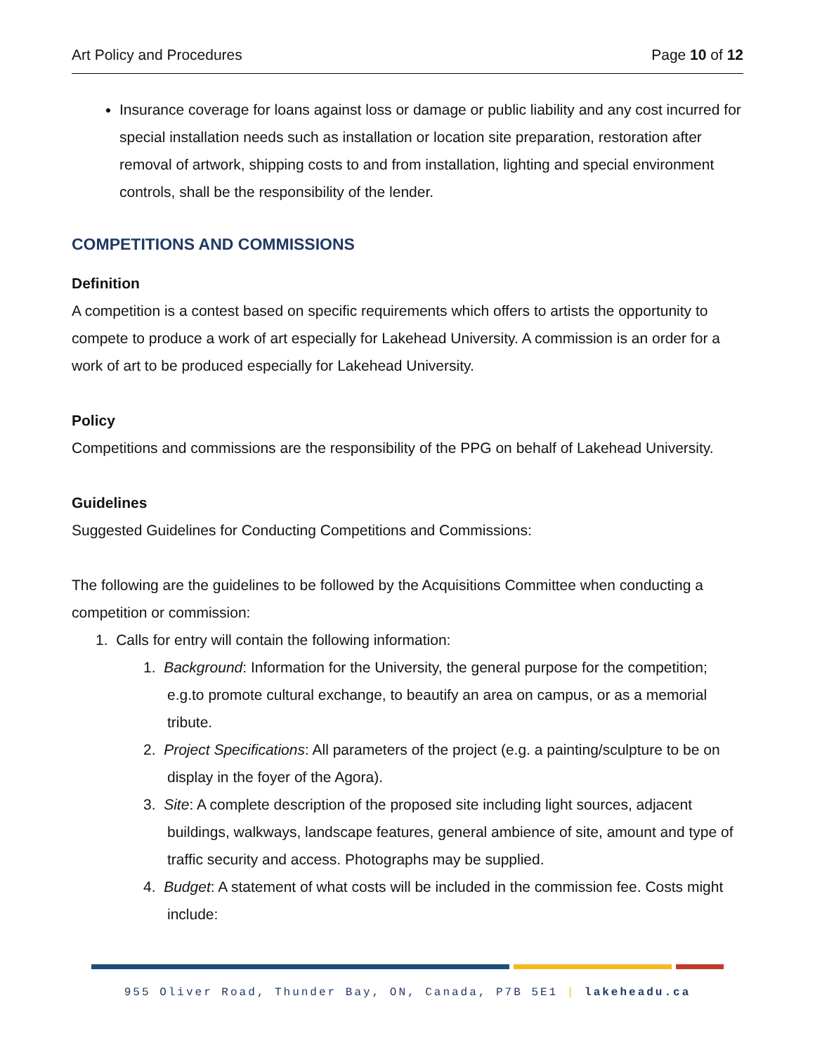Art Policy and Procedures Page 10 of 12
Insurance coverage for loans against loss or damage or public liability and any cost incurred for special installation needs such as installation or location site preparation, restoration after removal of artwork, shipping costs to and from installation, lighting and special environment controls, shall be the responsibility of the lender.
COMPETITIONS AND COMMISSIONS
Definition
A competition is a contest based on specific requirements which offers to artists the opportunity to compete to produce a work of art especially for Lakehead University. A commission is an order for a work of art to be produced especially for Lakehead University.
Policy
Competitions and commissions are the responsibility of the PPG on behalf of Lakehead University.
Guidelines
Suggested Guidelines for Conducting Competitions and Commissions:
The following are the guidelines to be followed by the Acquisitions Committee when conducting a competition or commission:
1. Calls for entry will contain the following information:
1. Background: Information for the University, the general purpose for the competition; e.g.to promote cultural exchange, to beautify an area on campus, or as a memorial tribute.
2. Project Specifications: All parameters of the project (e.g. a painting/sculpture to be on display in the foyer of the Agora).
3. Site: A complete description of the proposed site including light sources, adjacent buildings, walkways, landscape features, general ambience of site, amount and type of traffic security and access. Photographs may be supplied.
4. Budget: A statement of what costs will be included in the commission fee. Costs might include:
955 Oliver Road, Thunder Bay, ON, Canada, P7B 5E1 | lakeheadu.ca